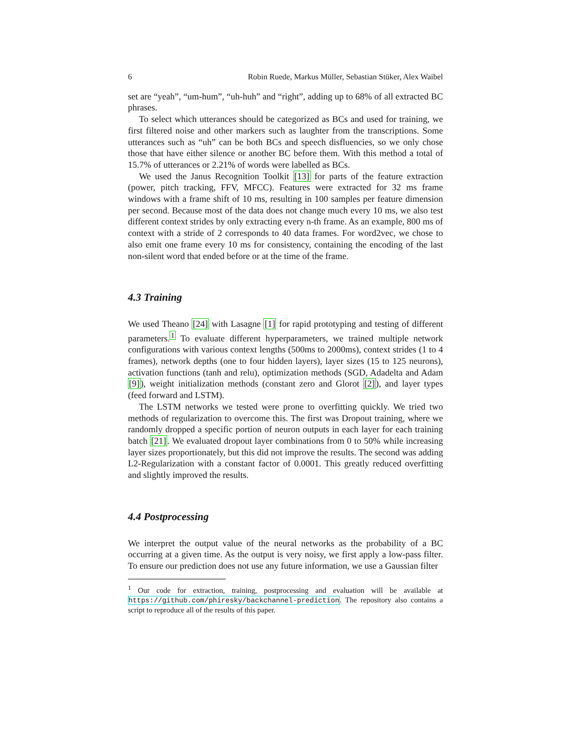6 Robin Ruede, Markus Müller, Sebastian Stüker, Alex Waibel
set are “yeah”, “um-hum”, “uh-huh” and “right”, adding up to 68% of all extracted BC phrases.
To select which utterances should be categorized as BCs and used for training, we first filtered noise and other markers such as laughter from the transcriptions. Some utterances such as “uh” can be both BCs and speech disfluencies, so we only chose those that have either silence or another BC before them. With this method a total of 15.7% of utterances or 2.21% of words were labelled as BCs.
We used the Janus Recognition Toolkit [13] for parts of the feature extraction (power, pitch tracking, FFV, MFCC). Features were extracted for 32 ms frame windows with a frame shift of 10 ms, resulting in 100 samples per feature dimension per second. Because most of the data does not change much every 10 ms, we also test different context strides by only extracting every n-th frame. As an example, 800 ms of context with a stride of 2 corresponds to 40 data frames. For word2vec, we chose to also emit one frame every 10 ms for consistency, containing the encoding of the last non-silent word that ended before or at the time of the frame.
4.3 Training
We used Theano [24] with Lasagne [1] for rapid prototyping and testing of different parameters.<sup>1</sup> To evaluate different hyperparameters, we trained multiple network configurations with various context lengths (500ms to 2000ms), context strides (1 to 4 frames), network depths (one to four hidden layers), layer sizes (15 to 125 neurons), activation functions (tanh and relu), optimization methods (SGD, Adadelta and Adam [9]), weight initialization methods (constant zero and Glorot [2]), and layer types (feed forward and LSTM).
The LSTM networks we tested were prone to overfitting quickly. We tried two methods of regularization to overcome this. The first was Dropout training, where we randomly dropped a specific portion of neuron outputs in each layer for each training batch [21]. We evaluated dropout layer combinations from 0 to 50% while increasing layer sizes proportionately, but this did not improve the results. The second was adding L2-Regularization with a constant factor of 0.0001. This greatly reduced overfitting and slightly improved the results.
4.4 Postprocessing
We interpret the output value of the neural networks as the probability of a BC occurring at a given time. As the output is very noisy, we first apply a low-pass filter. To ensure our prediction does not use any future information, we use a Gaussian filter
<sup>1</sup> Our code for extraction, training, postprocessing and evaluation will be available at https://github.com/phiresky/backchannel-prediction. The repository also contains a script to reproduce all of the results of this paper.